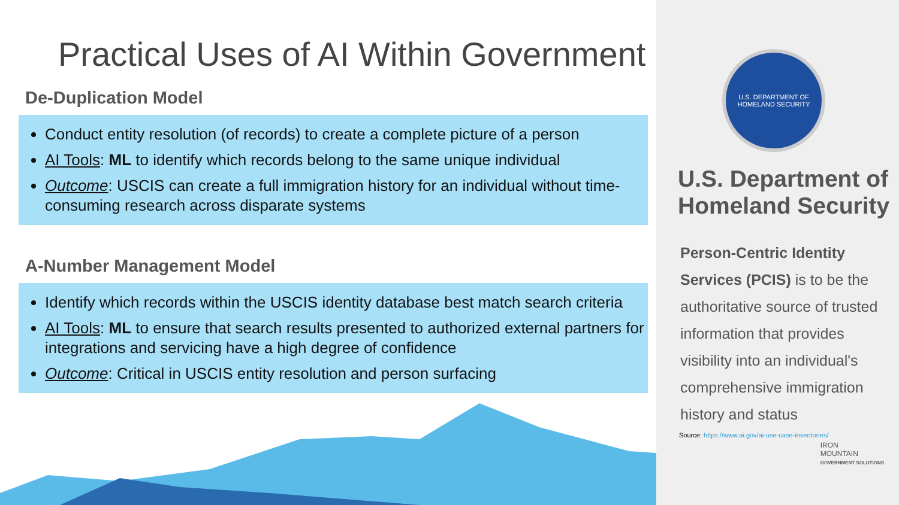Practical Uses of AI Within Government
De-Duplication Model
Conduct entity resolution (of records) to create a complete picture of a person
AI Tools: ML to identify which records belong to the same unique individual
Outcome: USCIS can create a full immigration history for an individual without time-consuming research across disparate systems
A-Number Management Model
Identify which records within the USCIS identity database best match search criteria
AI Tools: ML to ensure that search results presented to authorized external partners for integrations and servicing have a high degree of confidence
Outcome: Critical in USCIS entity resolution and person surfacing
U.S. DEPARTMENT OF
HOMELAND SECURITY
U.S. Department of Homeland Security
Person-Centric Identity Services (PCIS) is to be the authoritative source of trusted information that provides visibility into an individual's comprehensive immigration history and status
Source: https://www.ai.gov/ai-use-case-inventories/
IRON
MOUNTAIN
GOVERNMENT SOLUTIONS